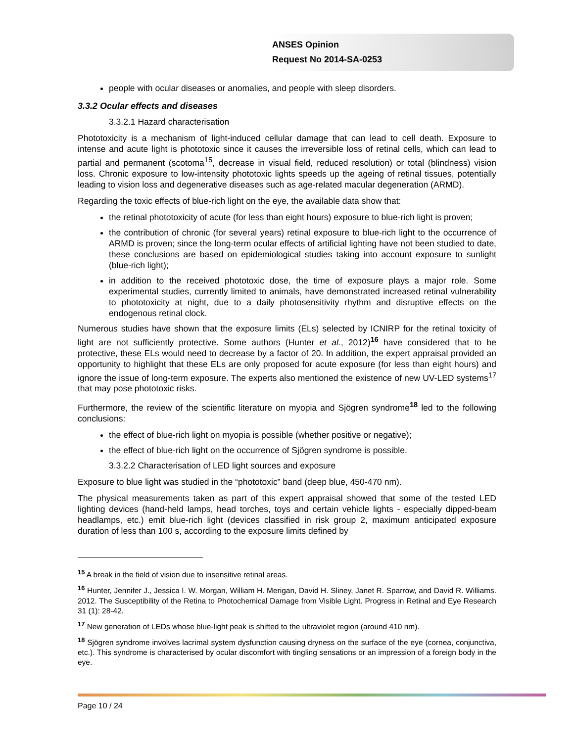ANSES Opinion
Request No 2014-SA-0253
people with ocular diseases or anomalies, and people with sleep disorders.
3.3.2 Ocular effects and diseases
3.3.2.1 Hazard characterisation
Phototoxicity is a mechanism of light-induced cellular damage that can lead to cell death. Exposure to intense and acute light is phototoxic since it causes the irreversible loss of retinal cells, which can lead to partial and permanent (scotoma<sup>15</sup>, decrease in visual field, reduced resolution) or total (blindness) vision loss. Chronic exposure to low-intensity phototoxic lights speeds up the ageing of retinal tissues, potentially leading to vision loss and degenerative diseases such as age-related macular degeneration (ARMD).
Regarding the toxic effects of blue-rich light on the eye, the available data show that:
the retinal phototoxicity of acute (for less than eight hours) exposure to blue-rich light is proven;
the contribution of chronic (for several years) retinal exposure to blue-rich light to the occurrence of ARMD is proven; since the long-term ocular effects of artificial lighting have not been studied to date, these conclusions are based on epidemiological studies taking into account exposure to sunlight (blue-rich light);
in addition to the received phototoxic dose, the time of exposure plays a major role. Some experimental studies, currently limited to animals, have demonstrated increased retinal vulnerability to phototoxicity at night, due to a daily photosensitivity rhythm and disruptive effects on the endogenous retinal clock.
Numerous studies have shown that the exposure limits (ELs) selected by ICNIRP for the retinal toxicity of light are not sufficiently protective. Some authors (Hunter et al., 2012)<sup>16</sup> have considered that to be protective, these ELs would need to decrease by a factor of 20. In addition, the expert appraisal provided an opportunity to highlight that these ELs are only proposed for acute exposure (for less than eight hours) and ignore the issue of long-term exposure. The experts also mentioned the existence of new UV-LED systems<sup>17</sup> that may pose phototoxic risks.
Furthermore, the review of the scientific literature on myopia and Sjögren syndrome<sup>18</sup> led to the following conclusions:
the effect of blue-rich light on myopia is possible (whether positive or negative);
the effect of blue-rich light on the occurrence of Sjögren syndrome is possible.
3.3.2.2 Characterisation of LED light sources and exposure
Exposure to blue light was studied in the “phototoxic” band (deep blue, 450-470 nm).
The physical measurements taken as part of this expert appraisal showed that some of the tested LED lighting devices (hand-held lamps, head torches, toys and certain vehicle lights - especially dipped-beam headlamps, etc.) emit blue-rich light (devices classified in risk group 2, maximum anticipated exposure duration of less than 100 s, according to the exposure limits defined by
<sup>15</sup> A break in the field of vision due to insensitive retinal areas.
<sup>16</sup> Hunter, Jennifer J., Jessica I. W. Morgan, William H. Merigan, David H. Sliney, Janet R. Sparrow, and David R. Williams. 2012. The Susceptibility of the Retina to Photochemical Damage from Visible Light. Progress in Retinal and Eye Research 31 (1): 28-42.
<sup>17</sup> New generation of LEDs whose blue-light peak is shifted to the ultraviolet region (around 410 nm).
<sup>18</sup> Sjögren syndrome involves lacrimal system dysfunction causing dryness on the surface of the eye (cornea, conjunctiva, etc.). This syndrome is characterised by ocular discomfort with tingling sensations or an impression of a foreign body in the eye.
Page 10 / 24